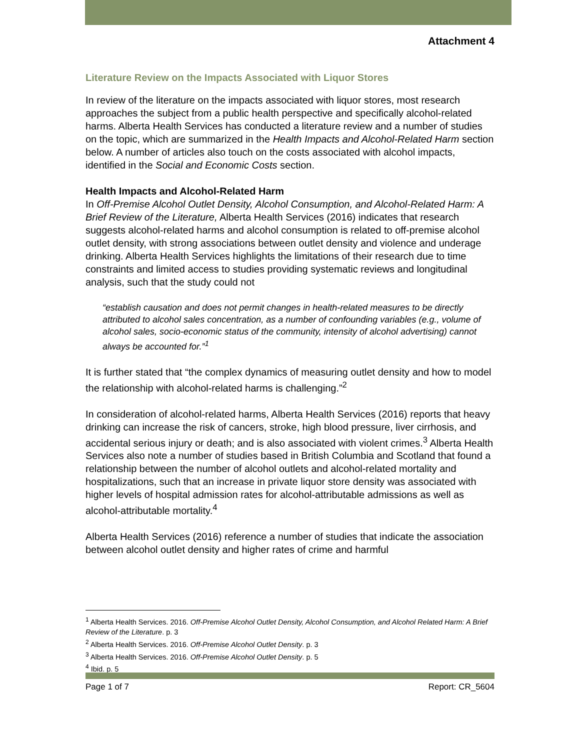Attachment 4
Literature Review on the Impacts Associated with Liquor Stores
In review of the literature on the impacts associated with liquor stores, most research approaches the subject from a public health perspective and specifically alcohol-related harms. Alberta Health Services has conducted a literature review and a number of studies on the topic, which are summarized in the Health Impacts and Alcohol-Related Harm section below. A number of articles also touch on the costs associated with alcohol impacts, identified in the Social and Economic Costs section.
Health Impacts and Alcohol-Related Harm
In Off-Premise Alcohol Outlet Density, Alcohol Consumption, and Alcohol-Related Harm: A Brief Review of the Literature, Alberta Health Services (2016) indicates that research suggests alcohol-related harms and alcohol consumption is related to off-premise alcohol outlet density, with strong associations between outlet density and violence and underage drinking. Alberta Health Services highlights the limitations of their research due to time constraints and limited access to studies providing systematic reviews and longitudinal analysis, such that the study could not
“establish causation and does not permit changes in health-related measures to be directly attributed to alcohol sales concentration, as a number of confounding variables (e.g., volume of alcohol sales, socio-economic status of the community, intensity of alcohol advertising) cannot always be accounted for.”<sup>1</sup>
It is further stated that “the complex dynamics of measuring outlet density and how to model the relationship with alcohol-related harms is challenging.”<sup>2</sup>
In consideration of alcohol-related harms, Alberta Health Services (2016) reports that heavy drinking can increase the risk of cancers, stroke, high blood pressure, liver cirrhosis, and accidental serious injury or death; and is also associated with violent crimes.<sup>3</sup> Alberta Health Services also note a number of studies based in British Columbia and Scotland that found a relationship between the number of alcohol outlets and alcohol-related mortality and hospitalizations, such that an increase in private liquor store density was associated with higher levels of hospital admission rates for alcohol-attributable admissions as well as alcohol-attributable mortality.<sup>4</sup>
Alberta Health Services (2016) reference a number of studies that indicate the association between alcohol outlet density and higher rates of crime and harmful
<sup>1</sup> Alberta Health Services. 2016. Off-Premise Alcohol Outlet Density, Alcohol Consumption, and Alcohol Related Harm: A Brief Review of the Literature. p. 3
<sup>2</sup> Alberta Health Services. 2016. Off-Premise Alcohol Outlet Density. p. 3
<sup>3</sup> Alberta Health Services. 2016. Off-Premise Alcohol Outlet Density. p. 5
<sup>4</sup> Ibid. p. 5
Page 1 of 7 Report: CR_5604